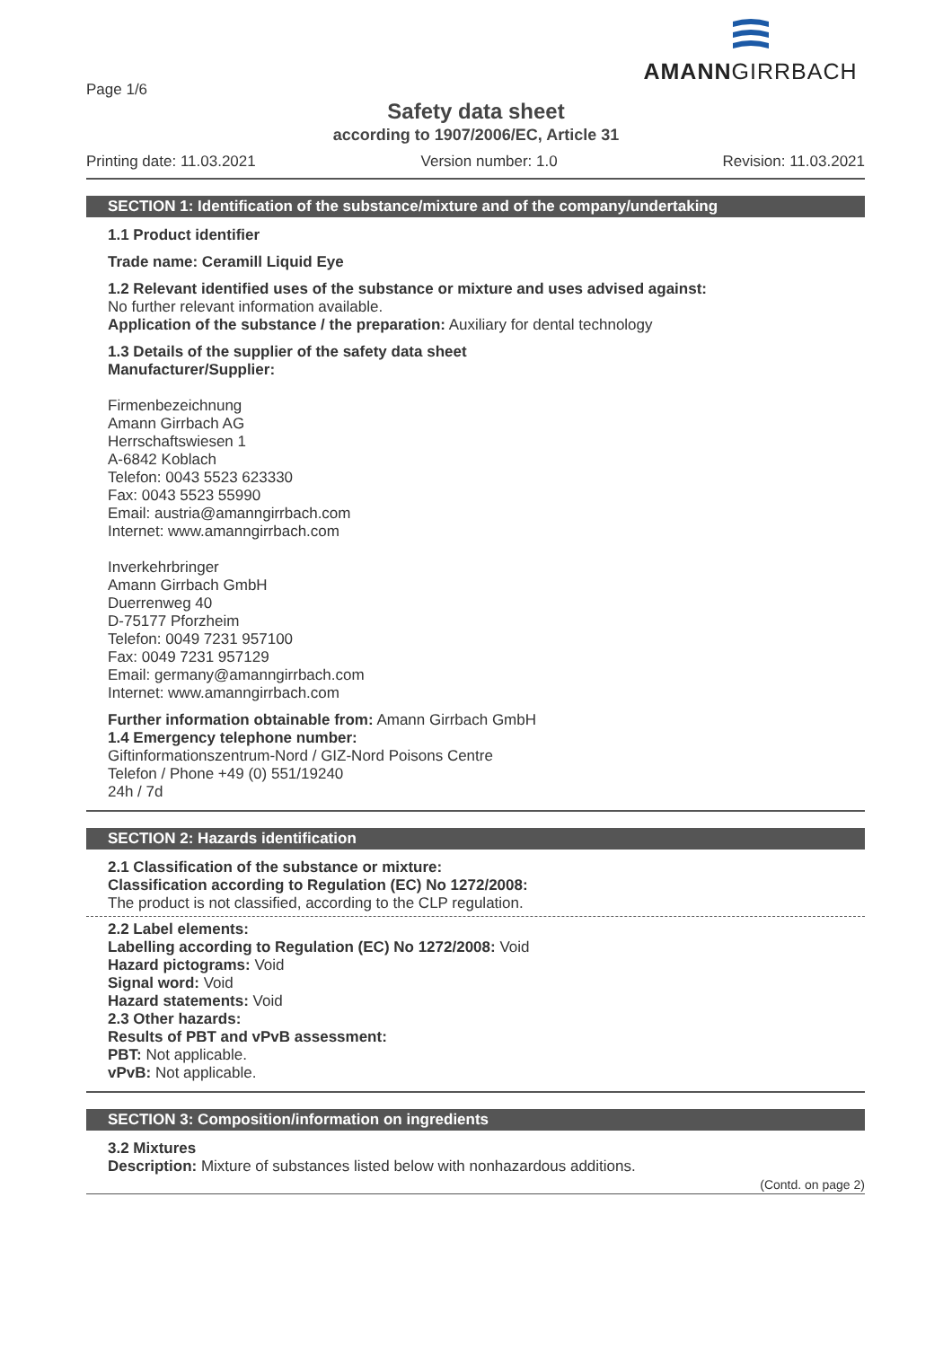Page 1/6
AMANNGIRRBACH
Safety data sheet
according to 1907/2006/EC, Article 31
Printing date: 11.03.2021 Version number: 1.0 Revision: 11.03.2021
SECTION 1: Identification of the substance/mixture and of the company/undertaking
1.1 Product identifier
Trade name: Ceramill Liquid Eye
1.2 Relevant identified uses of the substance or mixture and uses advised against:
No further relevant information available.
Application of the substance / the preparation: Auxiliary for dental technology
1.3 Details of the supplier of the safety data sheet
Manufacturer/Supplier:
Firmenbezeichnung
Amann Girrbach AG
Herrschaftswiesen 1
A-6842 Koblach
Telefon: 0043 5523 623330
Fax: 0043 5523 55990
Email: austria@amanngirrbach.com
Internet: www.amanngirrbach.com
Inverkehrbringer
Amann Girrbach GmbH
Duerrenweg 40
D-75177 Pforzheim
Telefon: 0049 7231 957100
Fax: 0049 7231 957129
Email: germany@amanngirrbach.com
Internet: www.amanngirrbach.com
Further information obtainable from: Amann Girrbach GmbH
1.4 Emergency telephone number:
Giftinformationszentrum-Nord / GIZ-Nord Poisons Centre
Telefon / Phone +49 (0) 551/19240
24h / 7d
SECTION 2: Hazards identification
2.1 Classification of the substance or mixture:
Classification according to Regulation (EC) No 1272/2008:
The product is not classified, according to the CLP regulation.
2.2 Label elements:
Labelling according to Regulation (EC) No 1272/2008: Void
Hazard pictograms: Void
Signal word: Void
Hazard statements: Void
2.3 Other hazards:
Results of PBT and vPvB assessment:
PBT: Not applicable.
vPvB: Not applicable.
SECTION 3: Composition/information on ingredients
3.2 Mixtures
Description: Mixture of substances listed below with nonhazardous additions.
(Contd. on page 2)